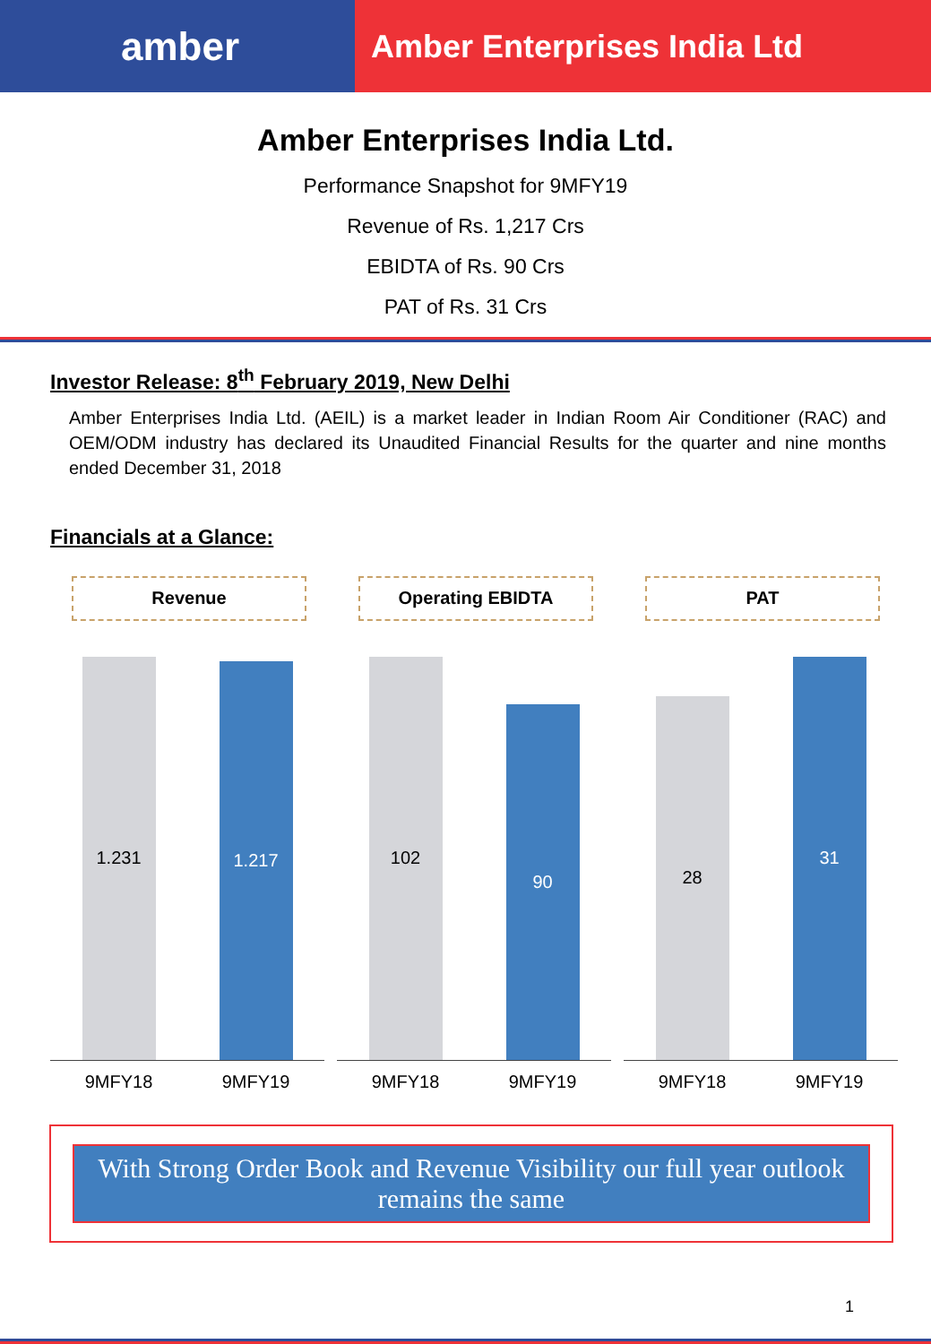amber
Amber Enterprises India Ltd
Amber Enterprises India Ltd.
Performance Snapshot for 9MFY19
Revenue of Rs. 1,217 Crs
EBIDTA of Rs. 90 Crs
PAT of Rs. 31 Crs
Investor Release: 8<sup>th</sup> February 2019, New Delhi
Amber Enterprises India Ltd. (AEIL) is a market leader in Indian Room Air Conditioner (RAC) and OEM/ODM industry has declared its Unaudited Financial Results for the quarter and nine months ended December 31, 2018
Financials at a Glance:
Revenue
1.231
1.217
9MFY18 9MFY19
Operating EBIDTA
102
90
9MFY18 9MFY19
PAT
28
31
9MFY18 9MFY19
With Strong Order Book and Revenue Visibility our full year outlook remains the same
1